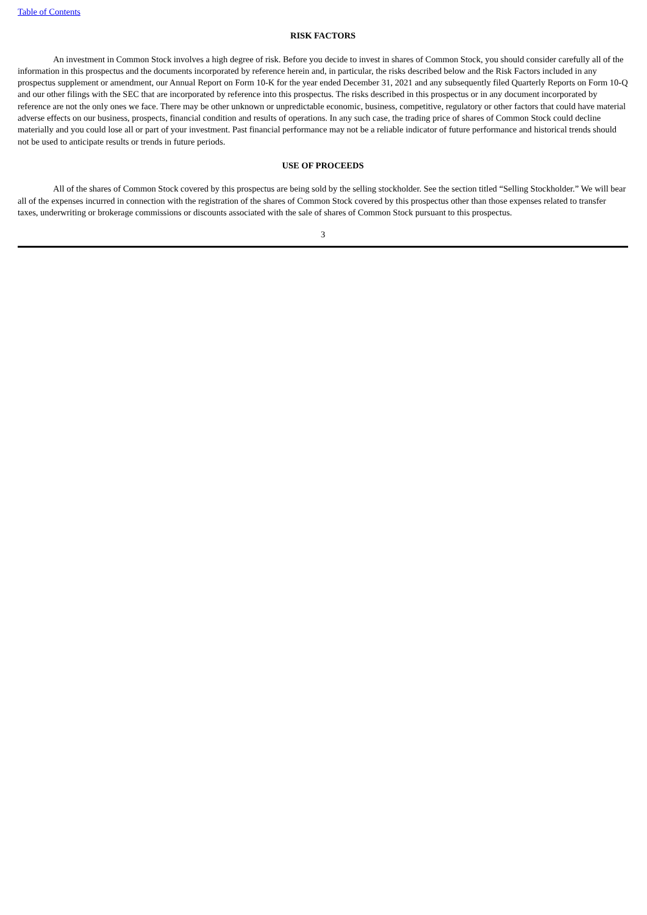Table of Contents
RISK FACTORS
An investment in Common Stock involves a high degree of risk. Before you decide to invest in shares of Common Stock, you should consider carefully all of the information in this prospectus and the documents incorporated by reference herein and, in particular, the risks described below and the Risk Factors included in any prospectus supplement or amendment, our Annual Report on Form 10-K for the year ended December 31, 2021 and any subsequently filed Quarterly Reports on Form 10-Q and our other filings with the SEC that are incorporated by reference into this prospectus. The risks described in this prospectus or in any document incorporated by reference are not the only ones we face. There may be other unknown or unpredictable economic, business, competitive, regulatory or other factors that could have material adverse effects on our business, prospects, financial condition and results of operations. In any such case, the trading price of shares of Common Stock could decline materially and you could lose all or part of your investment. Past financial performance may not be a reliable indicator of future performance and historical trends should not be used to anticipate results or trends in future periods.
USE OF PROCEEDS
All of the shares of Common Stock covered by this prospectus are being sold by the selling stockholder. See the section titled “Selling Stockholder.” We will bear all of the expenses incurred in connection with the registration of the shares of Common Stock covered by this prospectus other than those expenses related to transfer taxes, underwriting or brokerage commissions or discounts associated with the sale of shares of Common Stock pursuant to this prospectus.
3